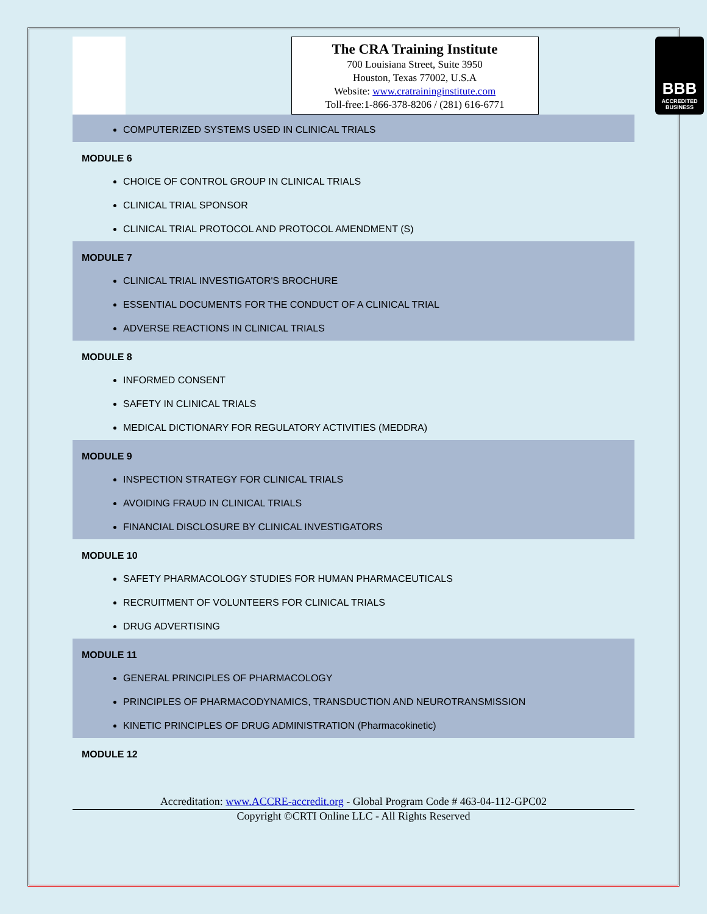The CRA Training Institute
700 Louisiana Street, Suite 3950
Houston, Texas 77002, U.S.A
Website: www.cratraininginstitute.com
Toll-free:1-866-378-8206 / (281) 616-6771
BBB
ACCREDITED BUSINESS
COMPUTERIZED SYSTEMS USED IN CLINICAL TRIALS
MODULE 6
CHOICE OF CONTROL GROUP IN CLINICAL TRIALS
CLINICAL TRIAL SPONSOR
CLINICAL TRIAL PROTOCOL AND PROTOCOL AMENDMENT (S)
MODULE 7
CLINICAL TRIAL INVESTIGATOR'S BROCHURE
ESSENTIAL DOCUMENTS FOR THE CONDUCT OF A CLINICAL TRIAL
ADVERSE REACTIONS IN CLINICAL TRIALS
MODULE 8
INFORMED CONSENT
SAFETY IN CLINICAL TRIALS
MEDICAL DICTIONARY FOR REGULATORY ACTIVITIES (MEDDRA)
MODULE 9
INSPECTION STRATEGY FOR CLINICAL TRIALS
AVOIDING FRAUD IN CLINICAL TRIALS
FINANCIAL DISCLOSURE BY CLINICAL INVESTIGATORS
MODULE 10
SAFETY PHARMACOLOGY STUDIES FOR HUMAN PHARMACEUTICALS
RECRUITMENT OF VOLUNTEERS FOR CLINICAL TRIALS
DRUG ADVERTISING
MODULE 11
GENERAL PRINCIPLES OF PHARMACOLOGY
PRINCIPLES OF PHARMACODYNAMICS, TRANSDUCTION AND NEUROTRANSMISSION
KINETIC PRINCIPLES OF DRUG ADMINISTRATION (Pharmacokinetic)
MODULE 12
Accreditation: www.ACCRE-accredit.org - Global Program Code # 463-04-112-GPC02
Copyright ©CRTI Online LLC - All Rights Reserved